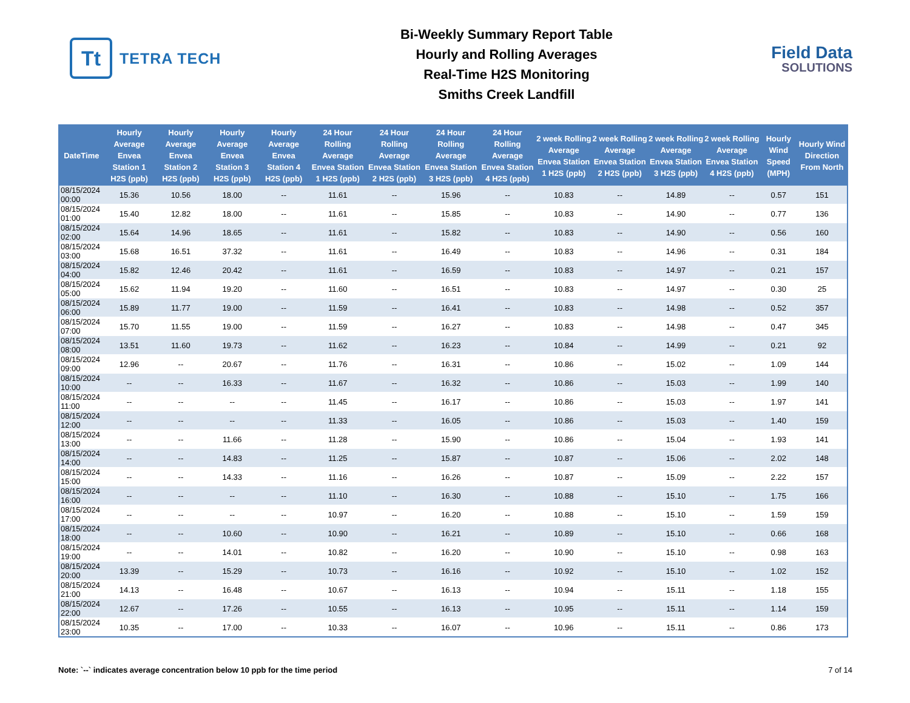Tt
TETRA TECH
Bi-Weekly Summary Report Table
Hourly and Rolling Averages
Real-Time H2S Monitoring
Smiths Creek Landfill
Field Data
SOLUTIONS
| DateTime | Hourly Average Envea Station 1 H2S (ppb) | Hourly Average Envea Station 2 H2S (ppb) | Hourly Average Envea Station 3 H2S (ppb) | Hourly Average Envea Station 4 H2S (ppb) | 24 Hour Rolling Average Envea Station 1 H2S (ppb) | 24 Hour Rolling Average Envea Station 2 H2S (ppb) | 24 Hour Rolling Average Envea Station 3 H2S (ppb) | 24 Hour Rolling Average Envea Station 4 H2S (ppb) | 2 week Rolling Average Envea Station 1 H2S (ppb) | 2 week Rolling Average Envea Station 2 H2S (ppb) | 2 week Rolling Average Envea Station 3 H2S (ppb) | 2 week Rolling Average Envea Station 4 H2S (ppb) | Hourly Wind Speed (MPH) | Hourly Wind Direction From North |
| --- | --- | --- | --- | --- | --- | --- | --- | --- | --- | --- | --- | --- | --- | --- |
| 08/15/2024 00:00 | 15.36 | 10.56 | 18.00 | -- | 11.61 | -- | 15.96 | -- | 10.83 | -- | 14.89 | -- | 0.57 | 151 |
| 08/15/2024 01:00 | 15.40 | 12.82 | 18.00 | -- | 11.61 | -- | 15.85 | -- | 10.83 | -- | 14.90 | -- | 0.77 | 136 |
| 08/15/2024 02:00 | 15.64 | 14.96 | 18.65 | -- | 11.61 | -- | 15.82 | -- | 10.83 | -- | 14.90 | -- | 0.56 | 160 |
| 08/15/2024 03:00 | 15.68 | 16.51 | 37.32 | -- | 11.61 | -- | 16.49 | -- | 10.83 | -- | 14.96 | -- | 0.31 | 184 |
| 08/15/2024 04:00 | 15.82 | 12.46 | 20.42 | -- | 11.61 | -- | 16.59 | -- | 10.83 | -- | 14.97 | -- | 0.21 | 157 |
| 08/15/2024 05:00 | 15.62 | 11.94 | 19.20 | -- | 11.60 | -- | 16.51 | -- | 10.83 | -- | 14.97 | -- | 0.30 | 25 |
| 08/15/2024 06:00 | 15.89 | 11.77 | 19.00 | -- | 11.59 | -- | 16.41 | -- | 10.83 | -- | 14.98 | -- | 0.52 | 357 |
| 08/15/2024 07:00 | 15.70 | 11.55 | 19.00 | -- | 11.59 | -- | 16.27 | -- | 10.83 | -- | 14.98 | -- | 0.47 | 345 |
| 08/15/2024 08:00 | 13.51 | 11.60 | 19.73 | -- | 11.62 | -- | 16.23 | -- | 10.84 | -- | 14.99 | -- | 0.21 | 92 |
| 08/15/2024 09:00 | 12.96 | -- | 20.67 | -- | 11.76 | -- | 16.31 | -- | 10.86 | -- | 15.02 | -- | 1.09 | 144 |
| 08/15/2024 10:00 | -- | -- | 16.33 | -- | 11.67 | -- | 16.32 | -- | 10.86 | -- | 15.03 | -- | 1.99 | 140 |
| 08/15/2024 11:00 | -- | -- | -- | -- | 11.45 | -- | 16.17 | -- | 10.86 | -- | 15.03 | -- | 1.97 | 141 |
| 08/15/2024 12:00 | -- | -- | -- | -- | 11.33 | -- | 16.05 | -- | 10.86 | -- | 15.03 | -- | 1.40 | 159 |
| 08/15/2024 13:00 | -- | -- | 11.66 | -- | 11.28 | -- | 15.90 | -- | 10.86 | -- | 15.04 | -- | 1.93 | 141 |
| 08/15/2024 14:00 | -- | -- | 14.83 | -- | 11.25 | -- | 15.87 | -- | 10.87 | -- | 15.06 | -- | 2.02 | 148 |
| 08/15/2024 15:00 | -- | -- | 14.33 | -- | 11.16 | -- | 16.26 | -- | 10.87 | -- | 15.09 | -- | 2.22 | 157 |
| 08/15/2024 16:00 | -- | -- | -- | -- | 11.10 | -- | 16.30 | -- | 10.88 | -- | 15.10 | -- | 1.75 | 166 |
| 08/15/2024 17:00 | -- | -- | -- | -- | 10.97 | -- | 16.20 | -- | 10.88 | -- | 15.10 | -- | 1.59 | 159 |
| 08/15/2024 18:00 | -- | -- | 10.60 | -- | 10.90 | -- | 16.21 | -- | 10.89 | -- | 15.10 | -- | 0.66 | 168 |
| 08/15/2024 19:00 | -- | -- | 14.01 | -- | 10.82 | -- | 16.20 | -- | 10.90 | -- | 15.10 | -- | 0.98 | 163 |
| 08/15/2024 20:00 | 13.39 | -- | 15.29 | -- | 10.73 | -- | 16.16 | -- | 10.92 | -- | 15.10 | -- | 1.02 | 152 |
| 08/15/2024 21:00 | 14.13 | -- | 16.48 | -- | 10.67 | -- | 16.13 | -- | 10.94 | -- | 15.11 | -- | 1.18 | 155 |
| 08/15/2024 22:00 | 12.67 | -- | 17.26 | -- | 10.55 | -- | 16.13 | -- | 10.95 | -- | 15.11 | -- | 1.14 | 159 |
| 08/15/2024 23:00 | 10.35 | -- | 17.00 | -- | 10.33 | -- | 16.07 | -- | 10.96 | -- | 15.11 | -- | 0.86 | 173 |
Note: `--` indicates average concentration below 10 ppb for the time period 7 of 14